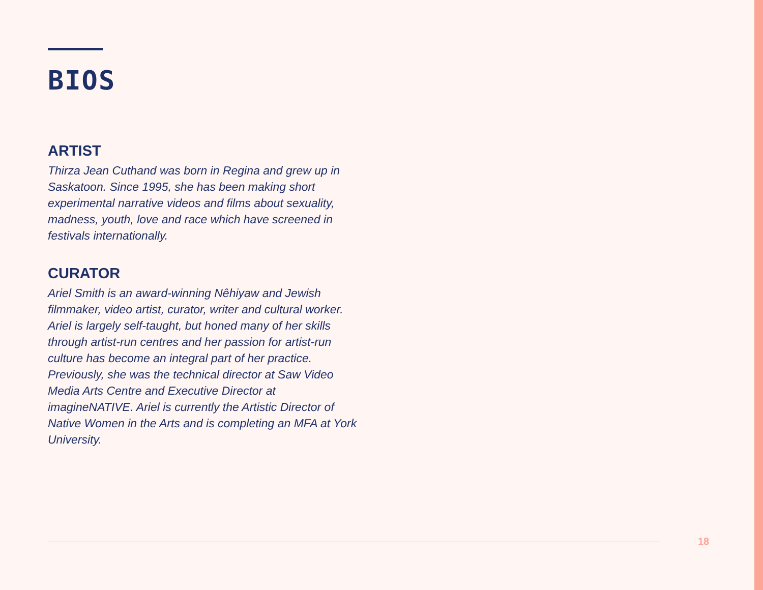BIOS
ARTIST
Thirza Jean Cuthand was born in Regina and grew up in Saskatoon. Since 1995, she has been making short experimental narrative videos and films about sexuality, madness, youth, love and race which have screened in festivals internationally.
CURATOR
Ariel Smith is an award-winning Nêhiyaw and Jewish filmmaker, video artist, curator, writer and cultural worker. Ariel is largely self-taught, but honed many of her skills through artist-run centres and her passion for artist-run culture has become an integral part of her practice. Previously, she was the technical director at Saw Video Media Arts Centre and Executive Director at imagineNATIVE. Ariel is currently the Artistic Director of Native Women in the Arts and is completing an MFA at York University.
18